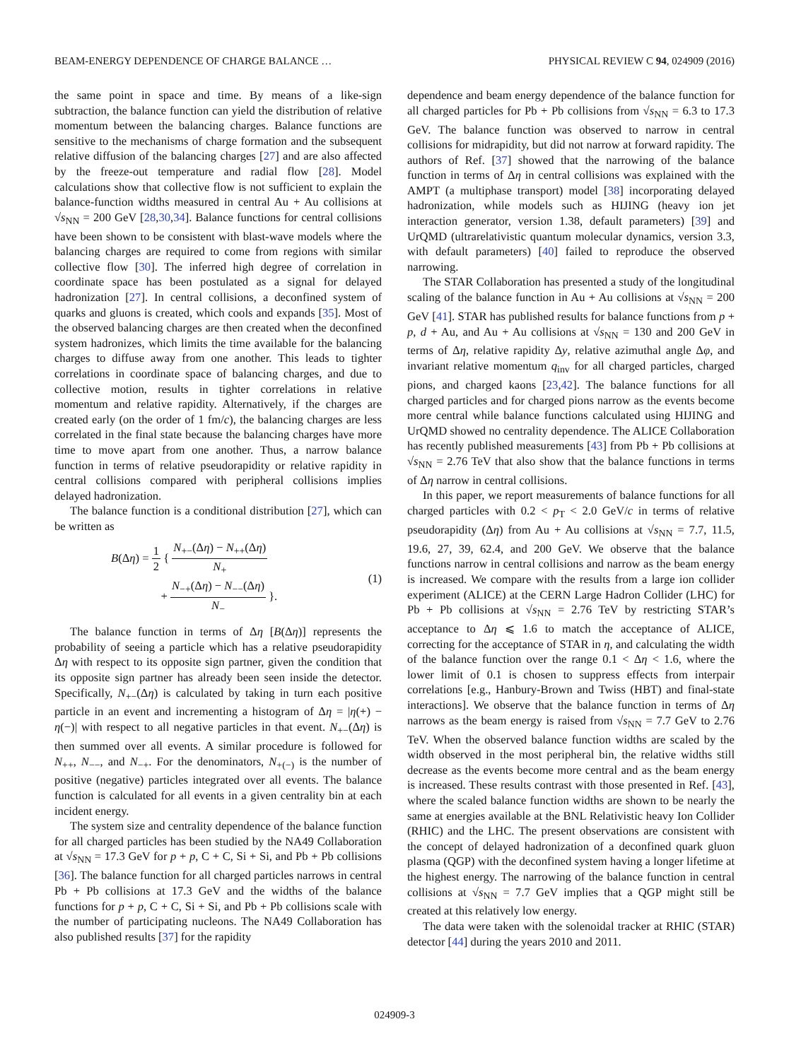BEAM-ENERGY DEPENDENCE OF CHARGE BALANCE … PHYSICAL REVIEW C 94, 024909 (2016)
the same point in space and time. By means of a like-sign subtraction, the balance function can yield the distribution of relative momentum between the balancing charges. Balance functions are sensitive to the mechanisms of charge formation and the subsequent relative diffusion of the balancing charges [27] and are also affected by the freeze-out temperature and radial flow [28]. Model calculations show that collective flow is not sufficient to explain the balance-function widths measured in central Au + Au collisions at √s<sub>NN</sub> = 200 GeV [28,30,34]. Balance functions for central collisions have been shown to be consistent with blast-wave models where the balancing charges are required to come from regions with similar collective flow [30]. The inferred high degree of correlation in coordinate space has been postulated as a signal for delayed hadronization [27]. In central collisions, a deconfined system of quarks and gluons is created, which cools and expands [35]. Most of the observed balancing charges are then created when the deconfined system hadronizes, which limits the time available for the balancing charges to diffuse away from one another. This leads to tighter correlations in coordinate space of balancing charges, and due to collective motion, results in tighter correlations in relative momentum and relative rapidity. Alternatively, if the charges are created early (on the order of 1 fm/c), the balancing charges are less correlated in the final state because the balancing charges have more time to move apart from one another. Thus, a narrow balance function in terms of relative pseudorapidity or relative rapidity in central collisions compared with peripheral collisions implies delayed hadronization.
The balance function is a conditional distribution [27], which can be written as
B(Δη) = 1 2 { N<sub>+−</sub>(Δη) − N<sub>++</sub>(Δη) N<sub>+</sub>
+ N<sub>−+</sub>(Δη) − N<sub>−−</sub>(Δη) N<sub>−</sub> }. (1)
The balance function in terms of Δη [B(Δη)] represents the probability of seeing a particle which has a relative pseudorapidity Δη with respect to its opposite sign partner, given the condition that its opposite sign partner has already been seen inside the detector. Specifically, N<sub>+−</sub>(Δη) is calculated by taking in turn each positive particle in an event and incrementing a histogram of Δη = |η(+) − η(−)| with respect to all negative particles in that event. N<sub>+−</sub>(Δη) is then summed over all events. A similar procedure is followed for N<sub>++</sub>, N<sub>−−</sub>, and N<sub>−+</sub>. For the denominators, N<sub>+(−)</sub> is the number of positive (negative) particles integrated over all events. The balance function is calculated for all events in a given centrality bin at each incident energy.
The system size and centrality dependence of the balance function for all charged particles has been studied by the NA49 Collaboration at √s<sub>NN</sub> = 17.3 GeV for p + p, C + C, Si + Si, and Pb + Pb collisions [36]. The balance function for all charged particles narrows in central Pb + Pb collisions at 17.3 GeV and the widths of the balance functions for p + p, C + C, Si + Si, and Pb + Pb collisions scale with the number of participating nucleons. The NA49 Collaboration has also published results [37] for the rapidity
dependence and beam energy dependence of the balance function for all charged particles for Pb + Pb collisions from √s<sub>NN</sub> = 6.3 to 17.3 GeV. The balance function was observed to narrow in central collisions for midrapidity, but did not narrow at forward rapidity. The authors of Ref. [37] showed that the narrowing of the balance function in terms of Δη in central collisions was explained with the AMPT (a multiphase transport) model [38] incorporating delayed hadronization, while models such as HIJING (heavy ion jet interaction generator, version 1.38, default parameters) [39] and UrQMD (ultrarelativistic quantum molecular dynamics, version 3.3, with default parameters) [40] failed to reproduce the observed narrowing.
The STAR Collaboration has presented a study of the longitudinal scaling of the balance function in Au + Au collisions at √s<sub>NN</sub> = 200 GeV [41]. STAR has published results for balance functions from p + p, d + Au, and Au + Au collisions at √s<sub>NN</sub> = 130 and 200 GeV in terms of Δη, relative rapidity Δy, relative azimuthal angle Δφ, and invariant relative momentum q<sub>inv</sub> for all charged particles, charged pions, and charged kaons [23,42]. The balance functions for all charged particles and for charged pions narrow as the events become more central while balance functions calculated using HIJING and UrQMD showed no centrality dependence. The ALICE Collaboration has recently published measurements [43] from Pb + Pb collisions at √s<sub>NN</sub> = 2.76 TeV that also show that the balance functions in terms of Δη narrow in central collisions.
In this paper, we report measurements of balance functions for all charged particles with 0.2 < p<sub>T</sub> < 2.0 GeV/c in terms of relative pseudorapidity (Δη) from Au + Au collisions at √s<sub>NN</sub> = 7.7, 11.5, 19.6, 27, 39, 62.4, and 200 GeV. We observe that the balance functions narrow in central collisions and narrow as the beam energy is increased. We compare with the results from a large ion collider experiment (ALICE) at the CERN Large Hadron Collider (LHC) for Pb + Pb collisions at √s<sub>NN</sub> = 2.76 TeV by restricting STAR’s acceptance to Δη ⩽ 1.6 to match the acceptance of ALICE, correcting for the acceptance of STAR in η, and calculating the width of the balance function over the range 0.1 < Δη < 1.6, where the lower limit of 0.1 is chosen to suppress effects from interpair correlations [e.g., Hanbury-Brown and Twiss (HBT) and final-state interactions]. We observe that the balance function in terms of Δη narrows as the beam energy is raised from √s<sub>NN</sub> = 7.7 GeV to 2.76 TeV. When the observed balance function widths are scaled by the width observed in the most peripheral bin, the relative widths still decrease as the events become more central and as the beam energy is increased. These results contrast with those presented in Ref. [43], where the scaled balance function widths are shown to be nearly the same at energies available at the BNL Relativistic heavy Ion Collider (RHIC) and the LHC. The present observations are consistent with the concept of delayed hadronization of a deconfined quark gluon plasma (QGP) with the deconfined system having a longer lifetime at the highest energy. The narrowing of the balance function in central collisions at √s<sub>NN</sub> = 7.7 GeV implies that a QGP might still be created at this relatively low energy.
The data were taken with the solenoidal tracker at RHIC (STAR) detector [44] during the years 2010 and 2011.
024909-3